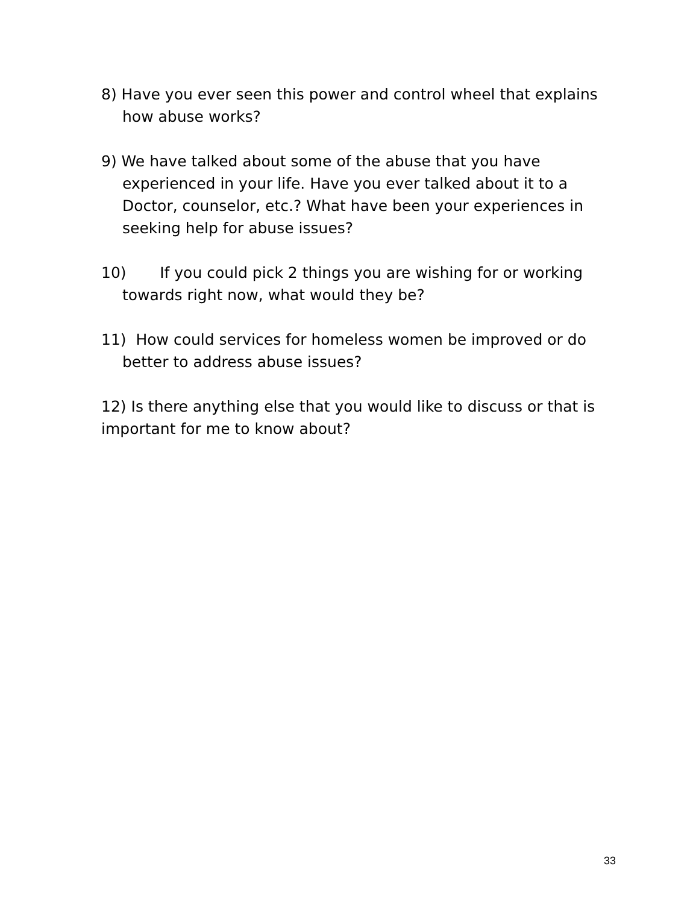8) Have you ever seen this power and control wheel that explains how abuse works?
9) We have talked about some of the abuse that you have experienced in your life. Have you ever talked about it to a Doctor, counselor, etc.? What have been your experiences in seeking help for abuse issues?
10) If you could pick 2 things you are wishing for or working towards right now, what would they be?
11) How could services for homeless women be improved or do better to address abuse issues?
12) Is there anything else that you would like to discuss or that is important for me to know about?
33